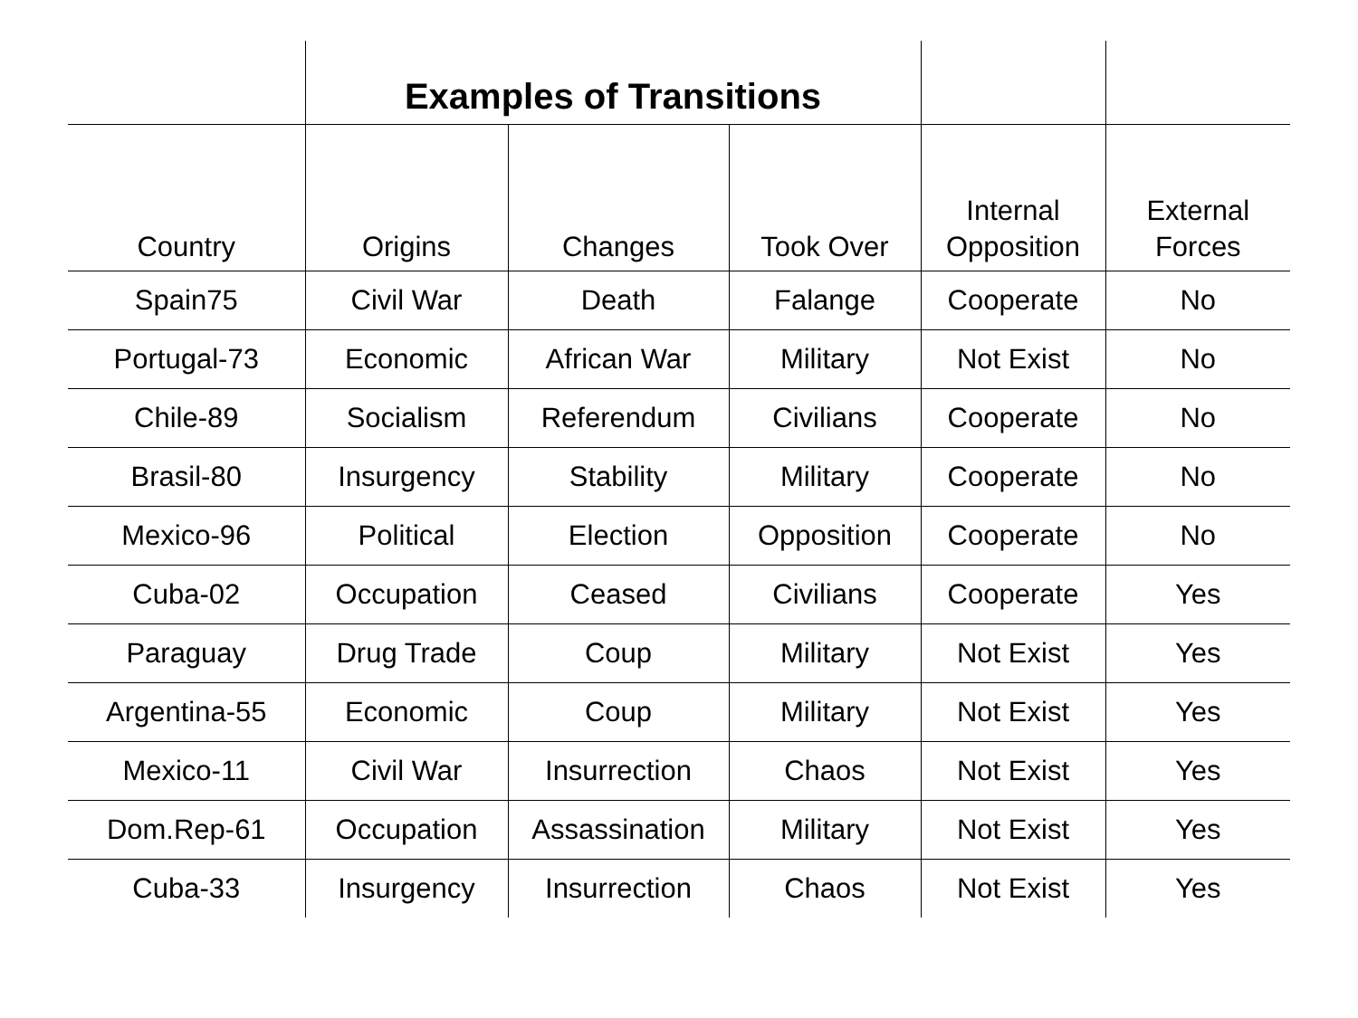| | Examples of Transitions | | | | |
| --- | --- | --- | --- | --- | --- |
| Country | Origins | Changes | Took Over | Internal Opposition | External Forces |
| Spain75 | Civil War | Death | Falange | Cooperate | No |
| Portugal-73 | Economic | African War | Military | Not Exist | No |
| Chile-89 | Socialism | Referendum | Civilians | Cooperate | No |
| Brasil-80 | Insurgency | Stability | Military | Cooperate | No |
| Mexico-96 | Political | Election | Opposition | Cooperate | No |
| Cuba-02 | Occupation | Ceased | Civilians | Cooperate | Yes |
| Paraguay | Drug Trade | Coup | Military | Not Exist | Yes |
| Argentina-55 | Economic | Coup | Military | Not Exist | Yes |
| Mexico-11 | Civil War | Insurrection | Chaos | Not Exist | Yes |
| Dom.Rep-61 | Occupation | Assassination | Military | Not Exist | Yes |
| Cuba-33 | Insurgency | Insurrection | Chaos | Not Exist | Yes |